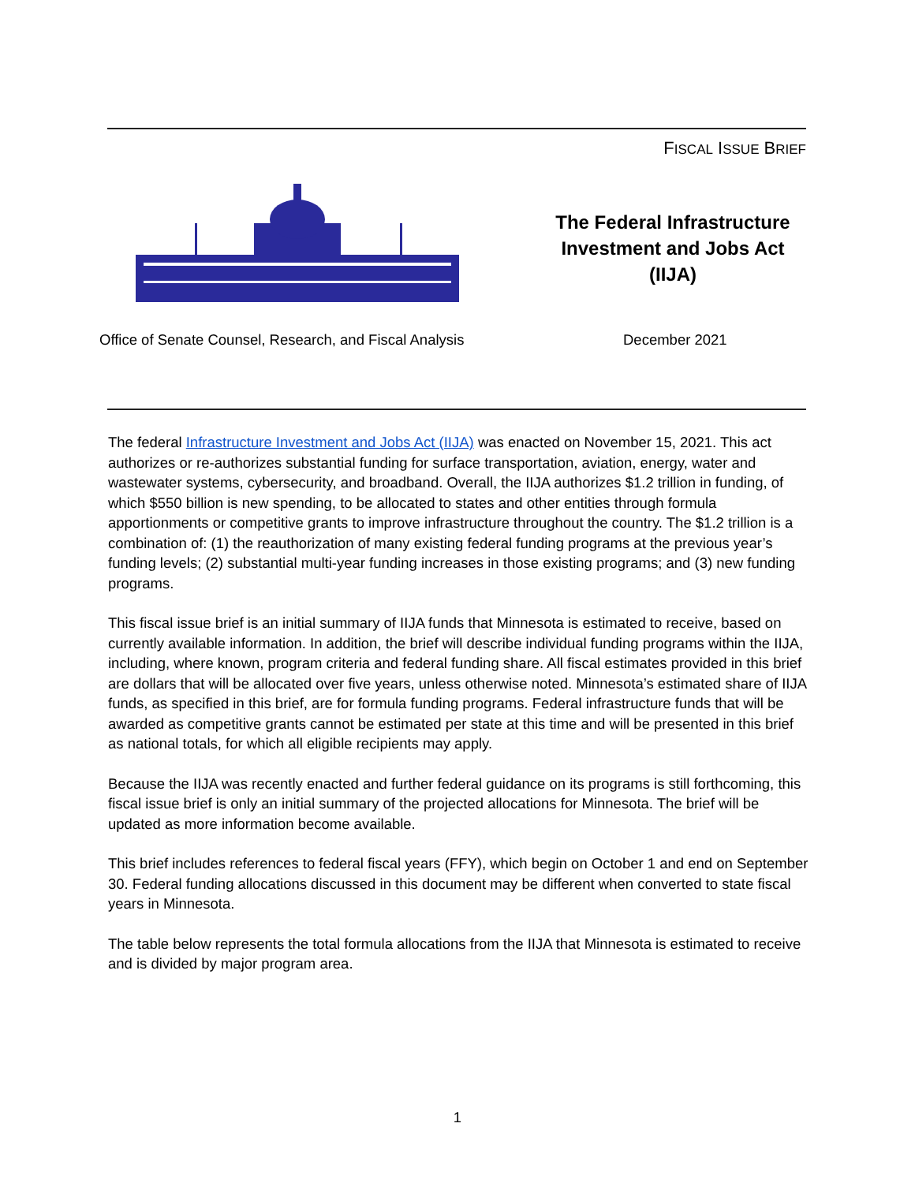FISCAL ISSUE BRIEF
The Federal Infrastructure Investment and Jobs Act (IIJA)
Office of Senate Counsel, Research, and Fiscal Analysis
December 2021
The federal Infrastructure Investment and Jobs Act (IIJA) was enacted on November 15, 2021. This act authorizes or re-authorizes substantial funding for surface transportation, aviation, energy, water and wastewater systems, cybersecurity, and broadband. Overall, the IIJA authorizes $1.2 trillion in funding, of which $550 billion is new spending, to be allocated to states and other entities through formula apportionments or competitive grants to improve infrastructure throughout the country. The $1.2 trillion is a combination of: (1) the reauthorization of many existing federal funding programs at the previous year’s funding levels; (2) substantial multi-year funding increases in those existing programs; and (3) new funding programs.
This fiscal issue brief is an initial summary of IIJA funds that Minnesota is estimated to receive, based on currently available information. In addition, the brief will describe individual funding programs within the IIJA, including, where known, program criteria and federal funding share. All fiscal estimates provided in this brief are dollars that will be allocated over five years, unless otherwise noted. Minnesota’s estimated share of IIJA funds, as specified in this brief, are for formula funding programs. Federal infrastructure funds that will be awarded as competitive grants cannot be estimated per state at this time and will be presented in this brief as national totals, for which all eligible recipients may apply.
Because the IIJA was recently enacted and further federal guidance on its programs is still forthcoming, this fiscal issue brief is only an initial summary of the projected allocations for Minnesota. The brief will be updated as more information become available.
This brief includes references to federal fiscal years (FFY), which begin on October 1 and end on September 30. Federal funding allocations discussed in this document may be different when converted to state fiscal years in Minnesota.
The table below represents the total formula allocations from the IIJA that Minnesota is estimated to receive and is divided by major program area.
1